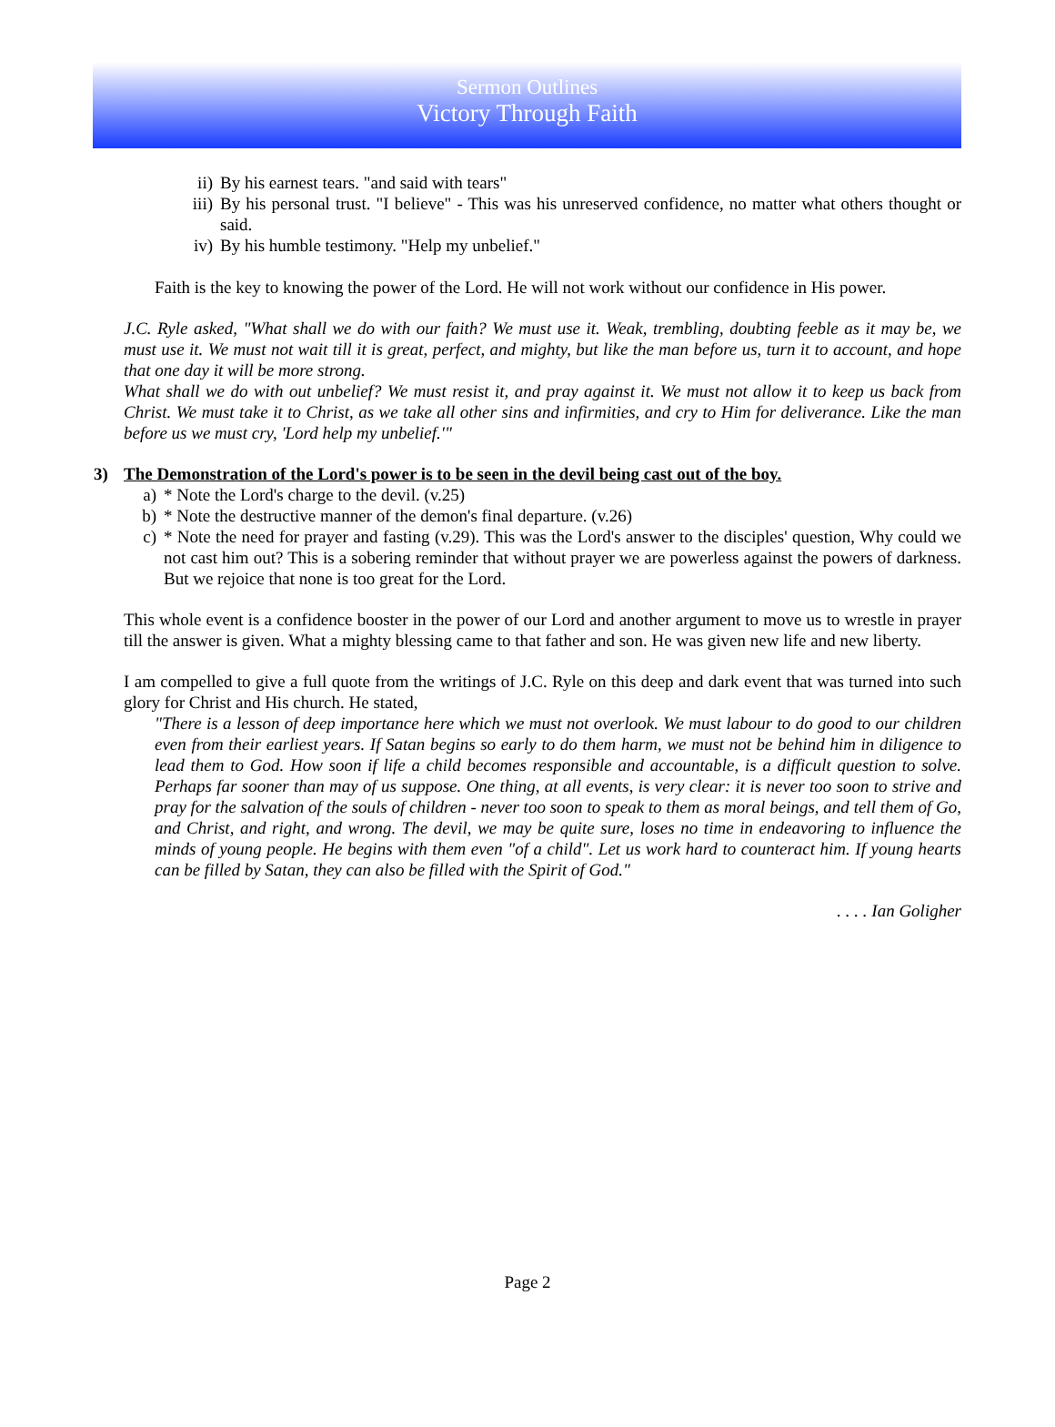Sermon Outlines
Victory Through Faith
ii) By his earnest tears. "and said with tears"
iii) By his personal trust. "I believe" - This was his unreserved confidence, no matter what others thought or said.
iv) By his humble testimony. "Help my unbelief."
Faith is the key to knowing the power of the Lord. He will not work without our confidence in His power.
J.C. Ryle asked, "What shall we do with our faith? We must use it. Weak, trembling, doubting feeble as it may be, we must use it. We must not wait till it is great, perfect, and mighty, but like the man before us, turn it to account, and hope that one day it will be more strong.
What shall we do with out unbelief? We must resist it, and pray against it. We must not allow it to keep us back from Christ. We must take it to Christ, as we take all other sins and infirmities, and cry to Him for deliverance. Like the man before us we must cry, 'Lord help my unbelief.'"
3) The Demonstration of the Lord's power is to be seen in the devil being cast out of the boy.
a) * Note the Lord's charge to the devil. (v.25)
b) * Note the destructive manner of the demon's final departure. (v.26)
c) * Note the need for prayer and fasting (v.29). This was the Lord's answer to the disciples' question, Why could we not cast him out? This is a sobering reminder that without prayer we are powerless against the powers of darkness. But we rejoice that none is too great for the Lord.
This whole event is a confidence booster in the power of our Lord and another argument to move us to wrestle in prayer till the answer is given. What a mighty blessing came to that father and son. He was given new life and new liberty.
I am compelled to give a full quote from the writings of J.C. Ryle on this deep and dark event that was turned into such glory for Christ and His church. He stated,
"There is a lesson of deep importance here which we must not overlook. We must labour to do good to our children even from their earliest years. If Satan begins so early to do them harm, we must not be behind him in diligence to lead them to God. How soon if life a child becomes responsible and accountable, is a difficult question to solve. Perhaps far sooner than may of us suppose. One thing, at all events, is very clear: it is never too soon to strive and pray for the salvation of the souls of children - never too soon to speak to them as moral beings, and tell them of Go, and Christ, and right, and wrong. The devil, we may be quite sure, loses no time in endeavoring to influence the minds of young people. He begins with them even "of a child". Let us work hard to counteract him. If young hearts can be filled by Satan, they can also be filled with the Spirit of God."
. . . . Ian Goligher
Page 2